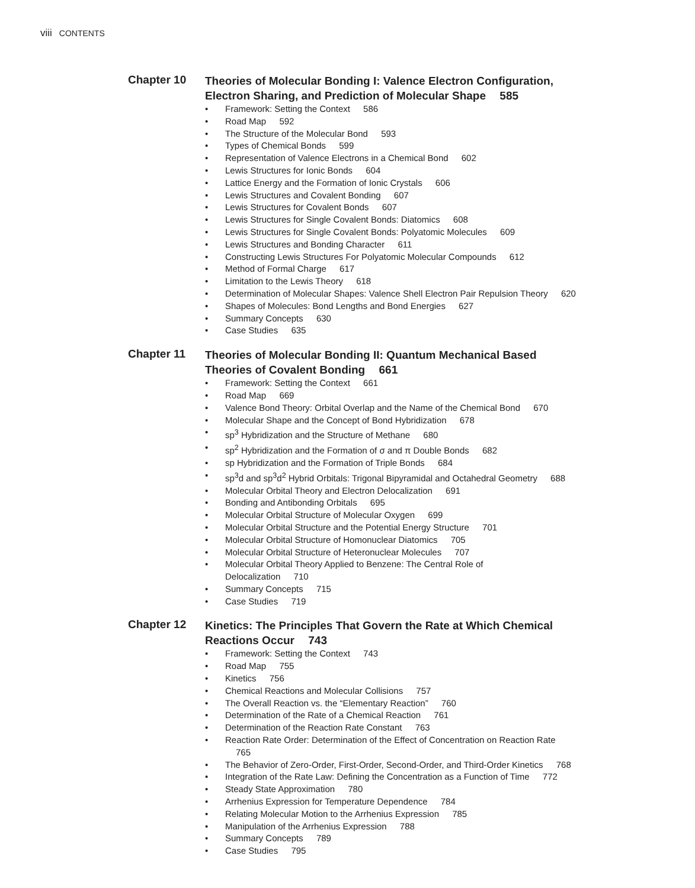viii CONTENTS
Chapter 10
Theories of Molecular Bonding I: Valence Electron Configuration, Electron Sharing, and Prediction of Molecular Shape 585
• Framework: Setting the Context 586
• Road Map 592
• The Structure of the Molecular Bond 593
• Types of Chemical Bonds 599
• Representation of Valence Electrons in a Chemical Bond 602
• Lewis Structures for Ionic Bonds 604
• Lattice Energy and the Formation of Ionic Crystals 606
• Lewis Structures and Covalent Bonding 607
• Lewis Structures for Covalent Bonds 607
• Lewis Structures for Single Covalent Bonds: Diatomics 608
• Lewis Structures for Single Covalent Bonds: Polyatomic Molecules 609
• Lewis Structures and Bonding Character 611
• Constructing Lewis Structures For Polyatomic Molecular Compounds 612
• Method of Formal Charge 617
• Limitation to the Lewis Theory 618
• Determination of Molecular Shapes: Valence Shell Electron Pair Repulsion Theory 620
• Shapes of Molecules: Bond Lengths and Bond Energies 627
• Summary Concepts 630
• Case Studies 635
Chapter 11
Theories of Molecular Bonding II: Quantum Mechanical Based Theories of Covalent Bonding 661
• Framework: Setting the Context 661
• Road Map 669
• Valence Bond Theory: Orbital Overlap and the Name of the Chemical Bond 670
• Molecular Shape and the Concept of Bond Hybridization 678
• sp<sup>3</sup> Hybridization and the Structure of Methane 680
• sp<sup>2</sup> Hybridization and the Formation of σ and π Double Bonds 682
• sp Hybridization and the Formation of Triple Bonds 684
• sp<sup>3</sup>d and sp<sup>3</sup>d<sup>2</sup> Hybrid Orbitals: Trigonal Bipyramidal and Octahedral Geometry 688
• Molecular Orbital Theory and Electron Delocalization 691
• Bonding and Antibonding Orbitals 695
• Molecular Orbital Structure of Molecular Oxygen 699
• Molecular Orbital Structure and the Potential Energy Structure 701
• Molecular Orbital Structure of Homonuclear Diatomics 705
• Molecular Orbital Structure of Heteronuclear Molecules 707
• Molecular Orbital Theory Applied to Benzene: The Central Role of Delocalization 710
• Summary Concepts 715
• Case Studies 719
Chapter 12
Kinetics: The Principles That Govern the Rate at Which Chemical Reactions Occur 743
• Framework: Setting the Context 743
• Road Map 755
• Kinetics 756
• Chemical Reactions and Molecular Collisions 757
• The Overall Reaction vs. the “Elementary Reaction” 760
• Determination of the Rate of a Chemical Reaction 761
• Determination of the Reaction Rate Constant 763
• Reaction Rate Order: Determination of the Effect of Concentration on Reaction Rate 765
• The Behavior of Zero-Order, First-Order, Second-Order, and Third-Order Kinetics 768
• Integration of the Rate Law: Defining the Concentration as a Function of Time 772
• Steady State Approximation 780
• Arrhenius Expression for Temperature Dependence 784
• Relating Molecular Motion to the Arrhenius Expression 785
• Manipulation of the Arrhenius Expression 788
• Summary Concepts 789
• Case Studies 795